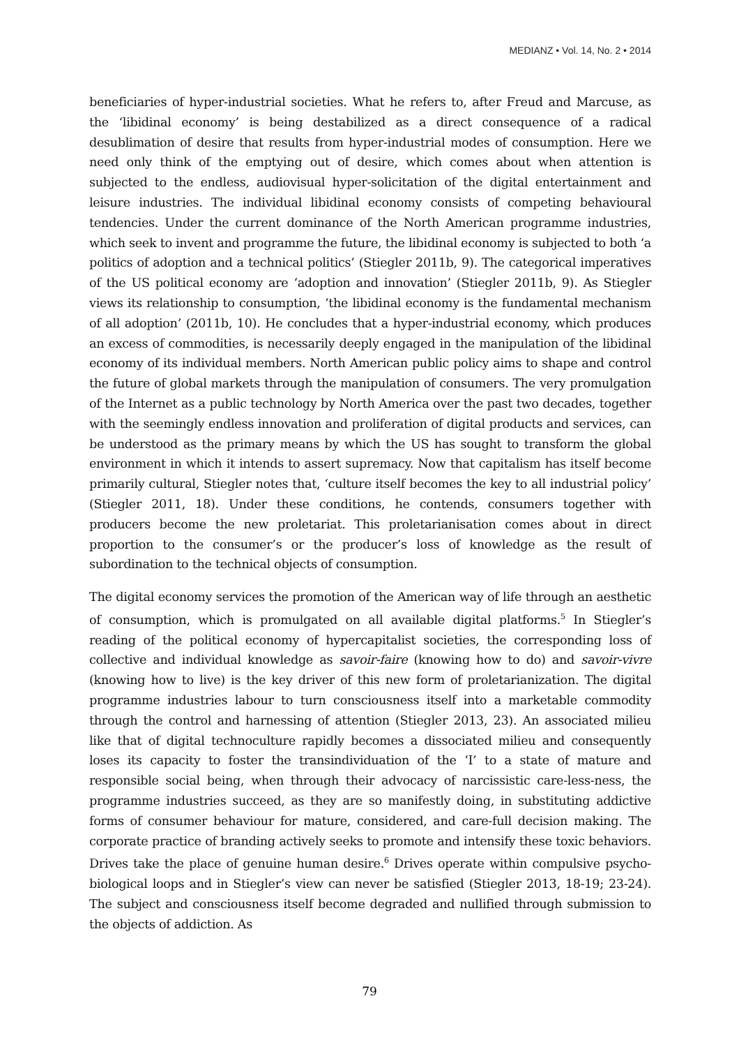MEDIANZ • Vol. 14, No. 2 • 2014
beneficiaries of hyper-industrial societies. What he refers to, after Freud and Marcuse, as the ‘libidinal economy’ is being destabilized as a direct consequence of a radical desublimation of desire that results from hyper-industrial modes of consumption. Here we need only think of the emptying out of desire, which comes about when attention is subjected to the endless, audiovisual hyper-solicitation of the digital entertainment and leisure industries. The individual libidinal economy consists of competing behavioural tendencies. Under the current dominance of the North American programme industries, which seek to invent and programme the future, the libidinal economy is subjected to both ‘a politics of adoption and a technical politics’ (Stiegler 2011b, 9). The categorical imperatives of the US political economy are ‘adoption and innovation’ (Stiegler 2011b, 9). As Stiegler views its relationship to consumption, ‘the libidinal economy is the fundamental mechanism of all adoption’ (2011b, 10). He concludes that a hyper-industrial economy, which produces an excess of commodities, is necessarily deeply engaged in the manipulation of the libidinal economy of its individual members. North American public policy aims to shape and control the future of global markets through the manipulation of consumers. The very promulgation of the Internet as a public technology by North America over the past two decades, together with the seemingly endless innovation and proliferation of digital products and services, can be understood as the primary means by which the US has sought to transform the global environment in which it intends to assert supremacy. Now that capitalism has itself become primarily cultural, Stiegler notes that, ‘culture itself becomes the key to all industrial policy’ (Stiegler 2011, 18). Under these conditions, he contends, consumers together with producers become the new proletariat. This proletarianisation comes about in direct proportion to the consumer’s or the producer’s loss of knowledge as the result of subordination to the technical objects of consumption.
The digital economy services the promotion of the American way of life through an aesthetic of consumption, which is promulgated on all available digital platforms.<sup>5</sup> In Stiegler’s reading of the political economy of hypercapitalist societies, the corresponding loss of collective and individual knowledge as savoir-faire (knowing how to do) and savoir-vivre (knowing how to live) is the key driver of this new form of proletarianization. The digital programme industries labour to turn consciousness itself into a marketable commodity through the control and harnessing of attention (Stiegler 2013, 23). An associated milieu like that of digital technoculture rapidly becomes a dissociated milieu and consequently loses its capacity to foster the transindividuation of the ‘I’ to a state of mature and responsible social being, when through their advocacy of narcissistic care-less-ness, the programme industries succeed, as they are so manifestly doing, in substituting addictive forms of consumer behaviour for mature, considered, and care-full decision making. The corporate practice of branding actively seeks to promote and intensify these toxic behaviors. Drives take the place of genuine human desire.<sup>6</sup> Drives operate within compulsive psycho-biological loops and in Stiegler’s view can never be satisfied (Stiegler 2013, 18-19; 23-24). The subject and consciousness itself become degraded and nullified through submission to the objects of addiction. As
79